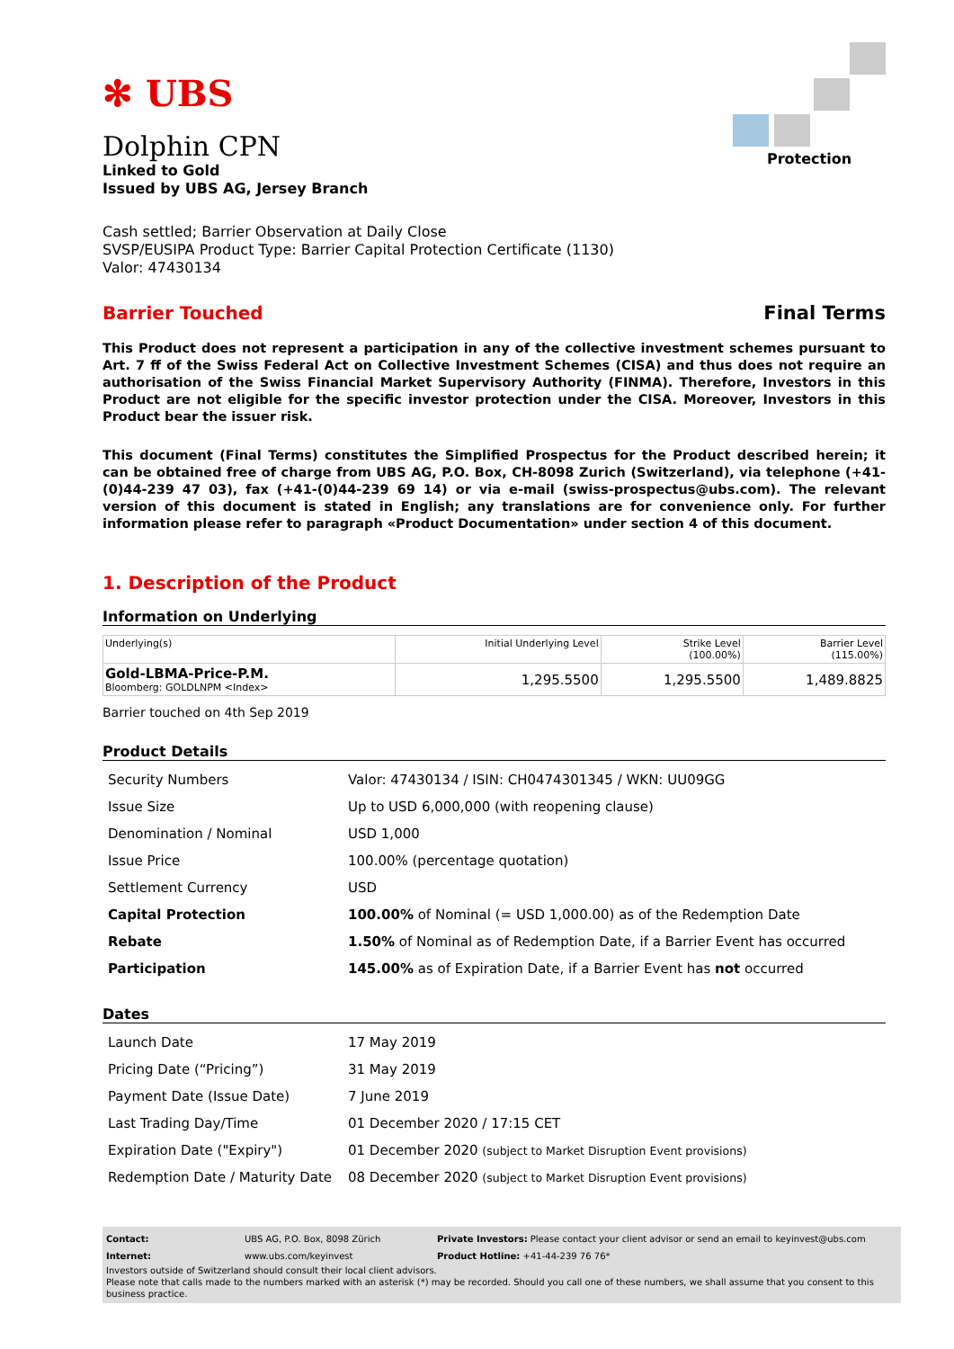✻ UBS
Dolphin CPN
Linked to Gold
Issued by UBS AG, Jersey Branch
Protection
Cash settled; Barrier Observation at Daily Close
SVSP/EUSIPA Product Type: Barrier Capital Protection Certificate (1130)
Valor: 47430134
Barrier Touched Final Terms
This Product does not represent a participation in any of the collective investment schemes pursuant to Art. 7 ff of the Swiss Federal Act on Collective Investment Schemes (CISA) and thus does not require an authorisation of the Swiss Financial Market Supervisory Authority (FINMA). Therefore, Investors in this Product are not eligible for the specific investor protection under the CISA. Moreover, Investors in this Product bear the issuer risk.
This document (Final Terms) constitutes the Simplified Prospectus for the Product described herein; it can be obtained free of charge from UBS AG, P.O. Box, CH-8098 Zurich (Switzerland), via telephone (+41-(0)44-239 47 03), fax (+41-(0)44-239 69 14) or via e-mail (swiss-prospectus@ubs.com). The relevant version of this document is stated in English; any translations are for convenience only. For further information please refer to paragraph «Product Documentation» under section 4 of this document.
1. Description of the Product
Information on Underlying
| Underlying(s) | Initial Underlying Level | Strike Level (100.00%) | Barrier Level (115.00%) |
| --- | --- | --- | --- |
| Gold-LBMA-Price-P.M. Bloomberg: GOLDLNPM <Index> | 1,295.5500 | 1,295.5500 | 1,489.8825 |
Barrier touched on 4th Sep 2019
Product Details
| Security Numbers | Valor: 47430134 / ISIN: CH0474301345 / WKN: UU09GG |
| Issue Size | Up to USD 6,000,000 (with reopening clause) |
| Denomination / Nominal | USD 1,000 |
| Issue Price | 100.00% (percentage quotation) |
| Settlement Currency | USD |
| Capital Protection | 100.00% of Nominal (= USD 1,000.00) as of the Redemption Date |
| Rebate | 1.50% of Nominal as of Redemption Date, if a Barrier Event has occurred |
| Participation | 145.00% as of Expiration Date, if a Barrier Event has not occurred |
Dates
| Launch Date | 17 May 2019 |
| Pricing Date (“Pricing”) | 31 May 2019 |
| Payment Date (Issue Date) | 7 June 2019 |
| Last Trading Day/Time | 01 December 2020 / 17:15 CET |
| Expiration Date ("Expiry") | 01 December 2020 (subject to Market Disruption Event provisions) |
| Redemption Date / Maturity Date | 08 December 2020 (subject to Market Disruption Event provisions) |
| Contact: | UBS AG, P.O. Box, 8098 Zürich | Private Investors: Please contact your client advisor or send an email to keyinvest@ubs.com |
| Internet: | www.ubs.com/keyinvest | Product Hotline: +41-44-239 76 76* |
Investors outside of Switzerland should consult their local client advisors.
Please note that calls made to the numbers marked with an asterisk (*) may be recorded. Should you call one of these numbers, we shall assume that you consent to this business practice.